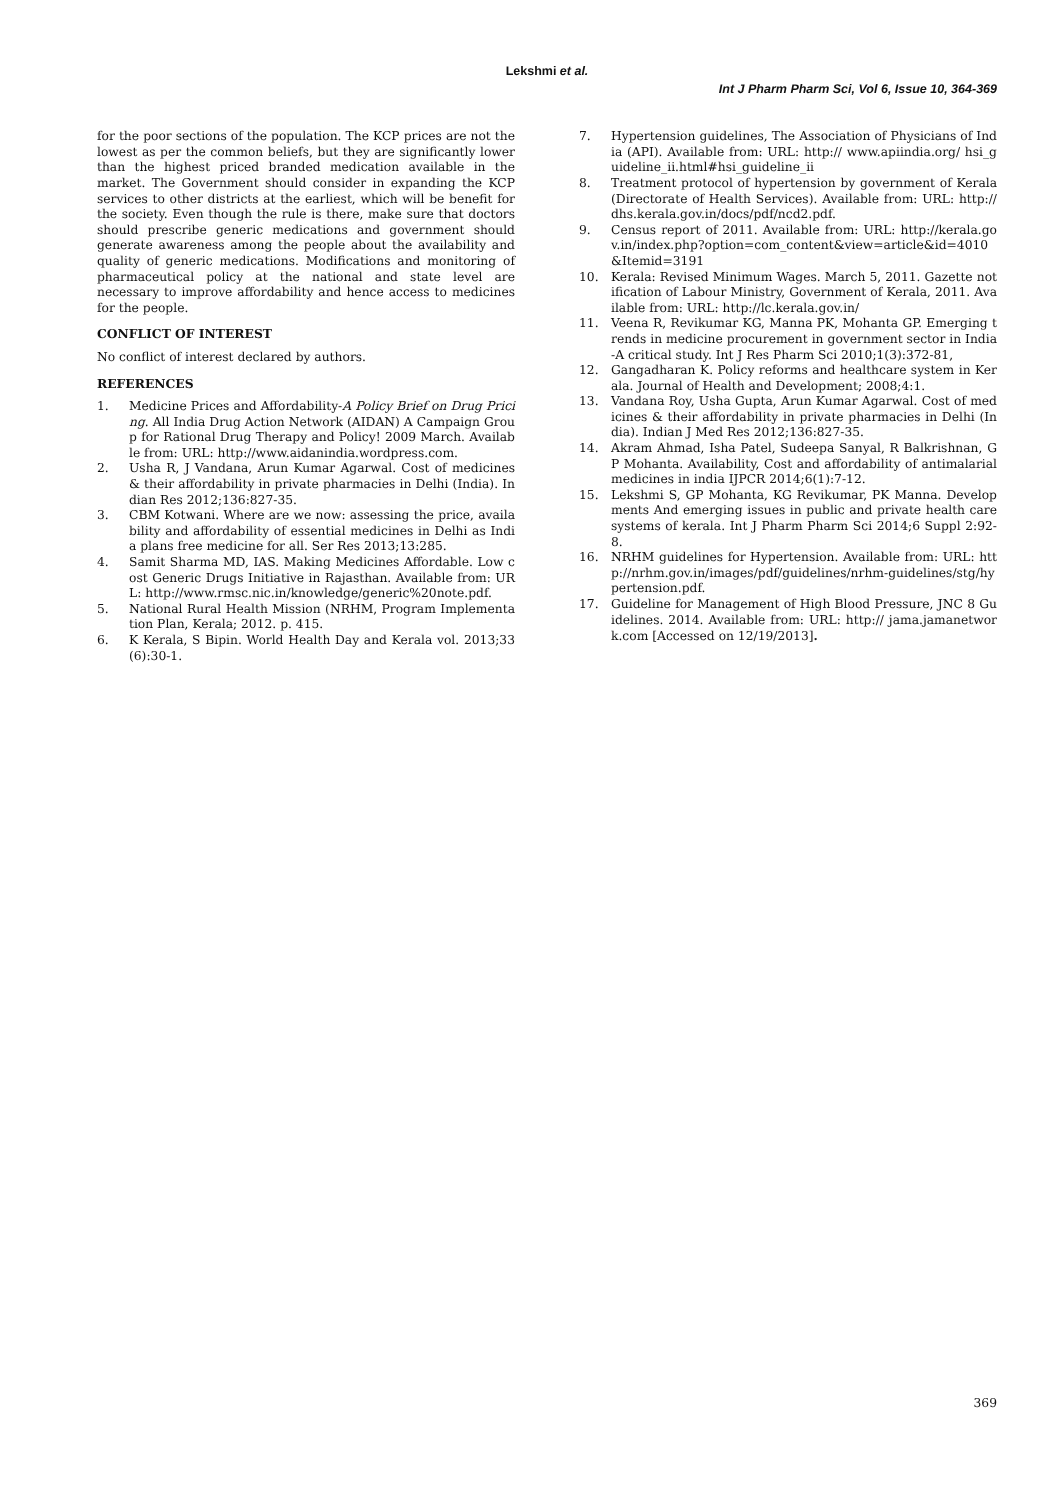Lekshmi et al.
Int J Pharm Pharm Sci, Vol 6, Issue 10, 364-369
for the poor sections of the population. The KCP prices are not the lowest as per the common beliefs, but they are significantly lower than the highest priced branded medication available in the market. The Government should consider in expanding the KCP services to other districts at the earliest, which will be benefit for the society. Even though the rule is there, make sure that doctors should prescribe generic medications and government should generate awareness among the people about the availability and quality of generic medications. Modifications and monitoring of pharmaceutical policy at the national and state level are necessary to improve affordability and hence access to medicines for the people.
CONFLICT OF INTEREST
No conflict of interest declared by authors.
REFERENCES
1. Medicine Prices and Affordability-A Policy Brief on Drug Pricing. All India Drug Action Network (AIDAN) A Campaign Group for Rational Drug Therapy and Policy! 2009 March. Available from: URL: http://www.aidanindia.wordpress.com.
2. Usha R, J Vandana, Arun Kumar Agarwal. Cost of medicines & their affordability in private pharmacies in Delhi (India). Indian Res 2012;136:827-35.
3. CBM Kotwani. Where are we now: assessing the price, availability and affordability of essential medicines in Delhi as India plans free medicine for all. Ser Res 2013;13:285.
4. Samit Sharma MD, IAS. Making Medicines Affordable. Low cost Generic Drugs Initiative in Rajasthan. Available from: URL: http://www.rmsc.nic.in/knowledge/generic%20note.pdf.
5. National Rural Health Mission (NRHM, Program Implementation Plan, Kerala; 2012. p. 415.
6. K Kerala, S Bipin. World Health Day and Kerala vol. 2013;33(6):30-1.
7. Hypertension guidelines, The Association of Physicians of India (API). Available from: URL: http:// www.apiindia.org/ hsi_guideline_ii.html#hsi_guideline_ii
8. Treatment protocol of hypertension by government of Kerala (Directorate of Health Services). Available from: URL: http://dhs.kerala.gov.in/docs/pdf/ncd2.pdf.
9. Census report of 2011. Available from: URL: http://kerala.gov.in/index.php?option=com_content&view=article&id=4010&Itemid=3191
10. Kerala: Revised Minimum Wages. March 5, 2011. Gazette notification of Labour Ministry, Government of Kerala, 2011. Available from: URL: http://lc.kerala.gov.in/
11. Veena R, Revikumar KG, Manna PK, Mohanta GP. Emerging trends in medicine procurement in government sector in India-A critical study. Int J Res Pharm Sci 2010;1(3):372-81,
12. Gangadharan K. Policy reforms and healthcare system in Kerala. Journal of Health and Development; 2008;4:1.
13. Vandana Roy, Usha Gupta, Arun Kumar Agarwal. Cost of medicines & their affordability in private pharmacies in Delhi (India). Indian J Med Res 2012;136:827-35.
14. Akram Ahmad, Isha Patel, Sudeepa Sanyal, R Balkrishnan, GP Mohanta. Availability, Cost and affordability of antimalarial medicines in india IJPCR 2014;6(1):7-12.
15. Lekshmi S, GP Mohanta, KG Revikumar, PK Manna. Developments And emerging issues in public and private health care systems of kerala. Int J Pharm Pharm Sci 2014;6 Suppl 2:92-8.
16. NRHM guidelines for Hypertension. Available from: URL: http://nrhm.gov.in/images/pdf/guidelines/nrhm-guidelines/stg/hypertension.pdf.
17. Guideline for Management of High Blood Pressure, JNC 8 Guidelines. 2014. Available from: URL: http:// jama.jamanetwork.com [Accessed on 12/19/2013].
369